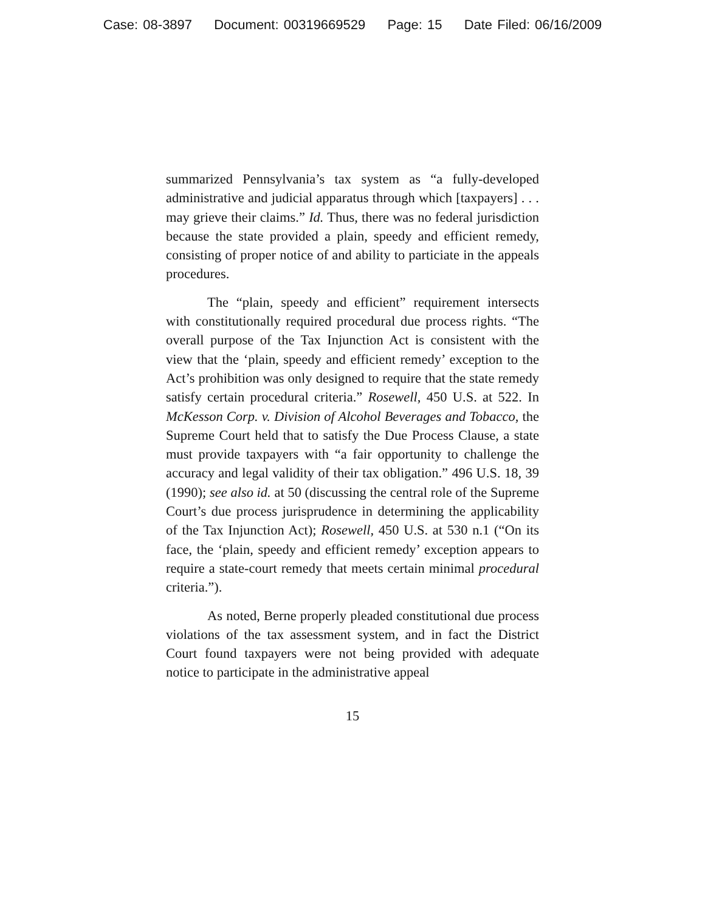Case: 08-3897 Document: 00319669529 Page: 15 Date Filed: 06/16/2009
summarized Pennsylvania’s tax system as “a fully-developed administrative and judicial apparatus through which [taxpayers] . . . may grieve their claims.” Id. Thus, there was no federal jurisdiction because the state provided a plain, speedy and efficient remedy, consisting of proper notice of and ability to particiate in the appeals procedures.
The “plain, speedy and efficient” requirement intersects with constitutionally required procedural due process rights. “The overall purpose of the Tax Injunction Act is consistent with the view that the ‘plain, speedy and efficient remedy’ exception to the Act’s prohibition was only designed to require that the state remedy satisfy certain procedural criteria.” Rosewell, 450 U.S. at 522. In McKesson Corp. v. Division of Alcohol Beverages and Tobacco, the Supreme Court held that to satisfy the Due Process Clause, a state must provide taxpayers with “a fair opportunity to challenge the accuracy and legal validity of their tax obligation.” 496 U.S. 18, 39 (1990); see also id. at 50 (discussing the central role of the Supreme Court’s due process jurisprudence in determining the applicability of the Tax Injunction Act); Rosewell, 450 U.S. at 530 n.1 (“On its face, the ‘plain, speedy and efficient remedy’ exception appears to require a state-court remedy that meets certain minimal procedural criteria.”).
As noted, Berne properly pleaded constitutional due process violations of the tax assessment system, and in fact the District Court found taxpayers were not being provided with adequate notice to participate in the administrative appeal
15